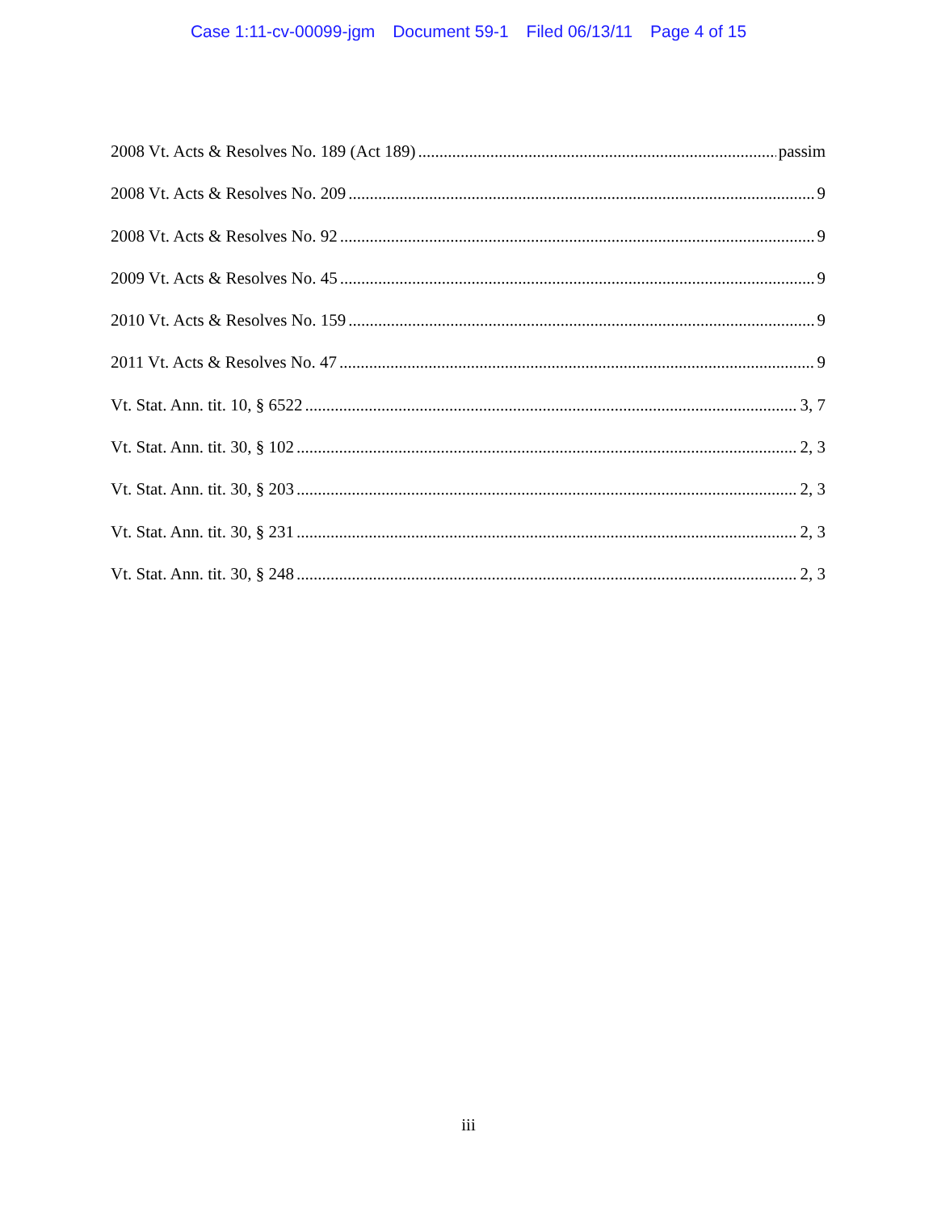Case 1:11-cv-00099-jgm Document 59-1 Filed 06/13/11 Page 4 of 15
2008 Vt. Acts & Resolves No. 189 (Act 189) passim
2008 Vt. Acts & Resolves No. 209 9
2008 Vt. Acts & Resolves No. 92 9
2009 Vt. Acts & Resolves No. 45 9
2010 Vt. Acts & Resolves No. 159 9
2011 Vt. Acts & Resolves No. 47 9
Vt. Stat. Ann. tit. 10, § 6522 3, 7
Vt. Stat. Ann. tit. 30, § 102 2, 3
Vt. Stat. Ann. tit. 30, § 203 2, 3
Vt. Stat. Ann. tit. 30, § 231 2, 3
Vt. Stat. Ann. tit. 30, § 248 2, 3
iii